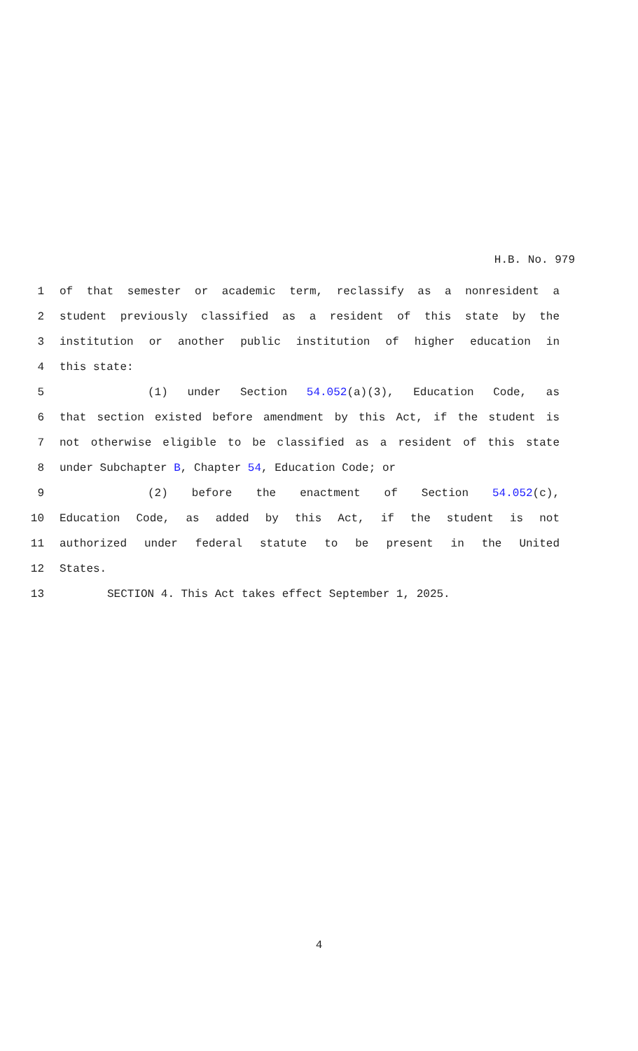H.B. No. 979
1 of that semester or academic term, reclassify as a nonresident a
2 student previously classified as a resident of this state by the
3 institution or another public institution of higher education in
4 this state:
5 (1) under Section 54.052(a)(3), Education Code, as
6 that section existed before amendment by this Act, if the student is
7 not otherwise eligible to be classified as a resident of this state
8 under Subchapter B, Chapter 54, Education Code; or
9 (2) before the enactment of Section 54.052(c),
10 Education Code, as added by this Act, if the student is not
11 authorized under federal statute to be present in the United
12 States.
13 SECTION 4. This Act takes effect September 1, 2025.
4